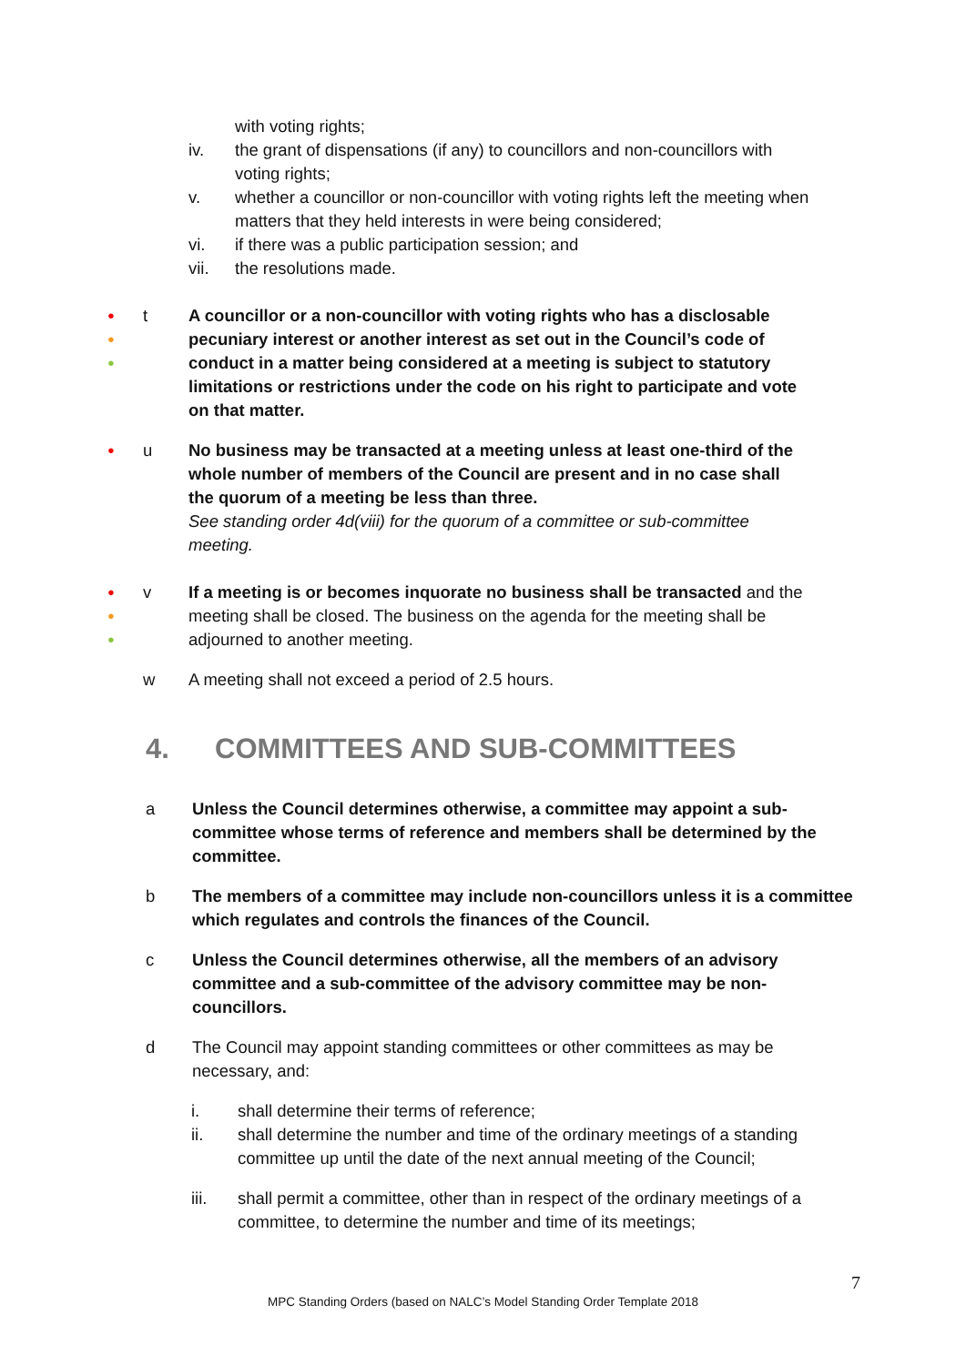with voting rights;
iv. the grant of dispensations (if any) to councillors and non-councillors with voting rights;
v. whether a councillor or non-councillor with voting rights left the meeting when matters that they held interests in were being considered;
vi. if there was a public participation session; and
vii. the resolutions made.
●
●
●
t A councillor or a non-councillor with voting rights who has a disclosable pecuniary interest or another interest as set out in the Council’s code of conduct in a matter being considered at a meeting is subject to statutory limitations or restrictions under the code on his right to participate and vote on that matter.
●
u No business may be transacted at a meeting unless at least one-third of the whole number of members of the Council are present and in no case shall the quorum of a meeting be less than three.
See standing order 4d(viii) for the quorum of a committee or sub-committee meeting.
●
●
●
v If a meeting is or becomes inquorate no business shall be transacted and the meeting shall be closed. The business on the agenda for the meeting shall be adjourned to another meeting.
w A meeting shall not exceed a period of 2.5 hours.
4. COMMITTEES AND SUB-COMMITTEES
a Unless the Council determines otherwise, a committee may appoint a sub-committee whose terms of reference and members shall be determined by the committee.
b The members of a committee may include non-councillors unless it is a committee which regulates and controls the finances of the Council.
c Unless the Council determines otherwise, all the members of an advisory committee and a sub-committee of the advisory committee may be non-councillors.
d The Council may appoint standing committees or other committees as may be necessary, and:
i. shall determine their terms of reference;
ii. shall determine the number and time of the ordinary meetings of a standing committee up until the date of the next annual meeting of the Council;
iii. shall permit a committee, other than in respect of the ordinary meetings of a committee, to determine the number and time of its meetings;
7
MPC Standing Orders (based on NALC’s Model Standing Order Template 2018